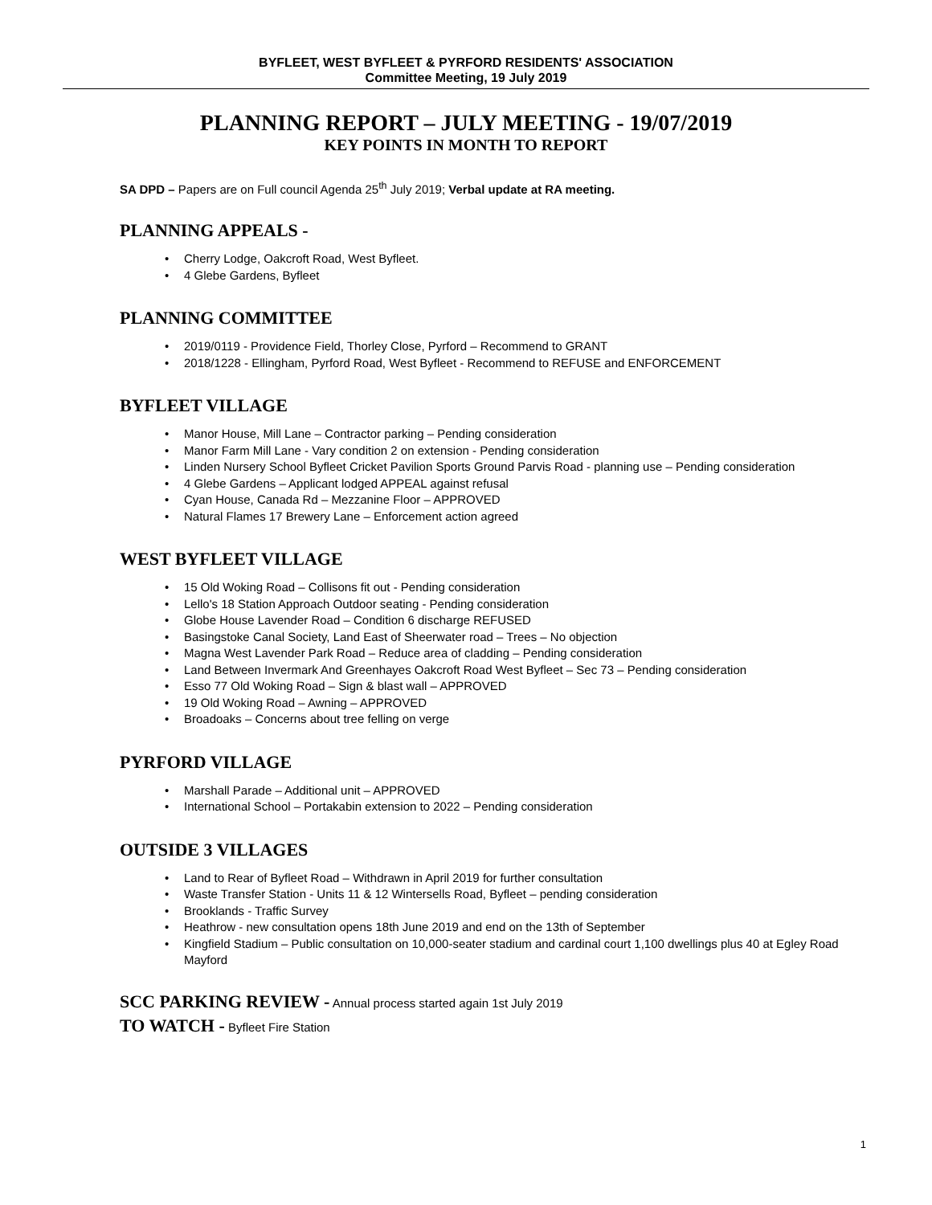BYFLEET, WEST BYFLEET & PYRFORD RESIDENTS' ASSOCIATION
Committee Meeting, 19 July 2019
PLANNING REPORT – JULY MEETING - 19/07/2019
KEY POINTS IN MONTH TO REPORT
SA DPD – Papers are on Full council Agenda 25<sup>th</sup> July 2019; Verbal update at RA meeting.
PLANNING APPEALS -
• Cherry Lodge, Oakcroft Road, West Byfleet.
• 4 Glebe Gardens, Byfleet
PLANNING COMMITTEE
• 2019/0119 - Providence Field, Thorley Close, Pyrford – Recommend to GRANT
• 2018/1228 - Ellingham, Pyrford Road, West Byfleet - Recommend to REFUSE and ENFORCEMENT
BYFLEET VILLAGE
• Manor House, Mill Lane – Contractor parking – Pending consideration
• Manor Farm Mill Lane - Vary condition 2 on extension - Pending consideration
• Linden Nursery School Byfleet Cricket Pavilion Sports Ground Parvis Road - planning use – Pending consideration
• 4 Glebe Gardens – Applicant lodged APPEAL against refusal
• Cyan House, Canada Rd – Mezzanine Floor – APPROVED
• Natural Flames 17 Brewery Lane – Enforcement action agreed
WEST BYFLEET VILLAGE
• 15 Old Woking Road – Collisons fit out - Pending consideration
• Lello's 18 Station Approach Outdoor seating - Pending consideration
• Globe House Lavender Road – Condition 6 discharge REFUSED
• Basingstoke Canal Society, Land East of Sheerwater road – Trees – No objection
• Magna West Lavender Park Road – Reduce area of cladding – Pending consideration
• Land Between Invermark And Greenhayes Oakcroft Road West Byfleet – Sec 73 – Pending consideration
• Esso 77 Old Woking Road – Sign & blast wall – APPROVED
• 19 Old Woking Road – Awning – APPROVED
• Broadoaks – Concerns about tree felling on verge
PYRFORD VILLAGE
• Marshall Parade – Additional unit – APPROVED
• International School – Portakabin extension to 2022 – Pending consideration
OUTSIDE 3 VILLAGES
• Land to Rear of Byfleet Road – Withdrawn in April 2019 for further consultation
• Waste Transfer Station - Units 11 & 12 Wintersells Road, Byfleet – pending consideration
• Brooklands - Traffic Survey
• Heathrow - new consultation opens 18th June 2019 and end on the 13th of September
• Kingfield Stadium – Public consultation on 10,000-seater stadium and cardinal court 1,100 dwellings plus 40 at Egley Road Mayford
SCC PARKING REVIEW - Annual process started again 1st July 2019
TO WATCH - Byfleet Fire Station
1